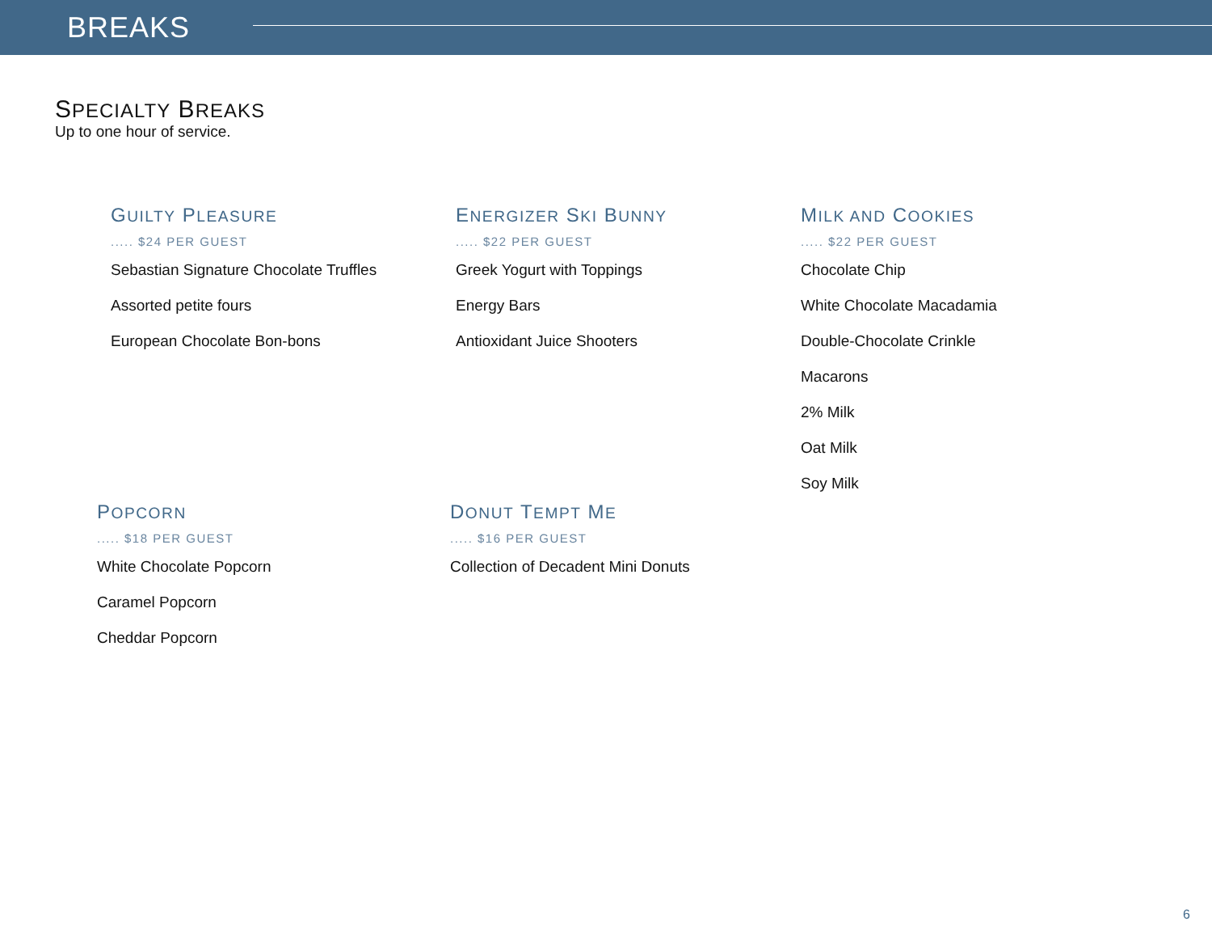BREAKS
SPECIALTY BREAKS
Up to one hour of service.
GUILTY PLEASURE
..... $24 PER GUEST
Sebastian Signature Chocolate Truffles
Assorted petite fours
European Chocolate Bon-bons
ENERGIZER SKI BUNNY
..... $22 PER GUEST
Greek Yogurt with Toppings
Energy Bars
Antioxidant Juice Shooters
MILK AND COOKIES
..... $22 PER GUEST
Chocolate Chip
White Chocolate Macadamia
Double-Chocolate Crinkle
Macarons
2% Milk
Oat Milk
Soy Milk
POPCORN
..... $18 PER GUEST
White Chocolate Popcorn
Caramel Popcorn
Cheddar Popcorn
DONUT TEMPT ME
..... $16 PER GUEST
Collection of Decadent Mini Donuts
6